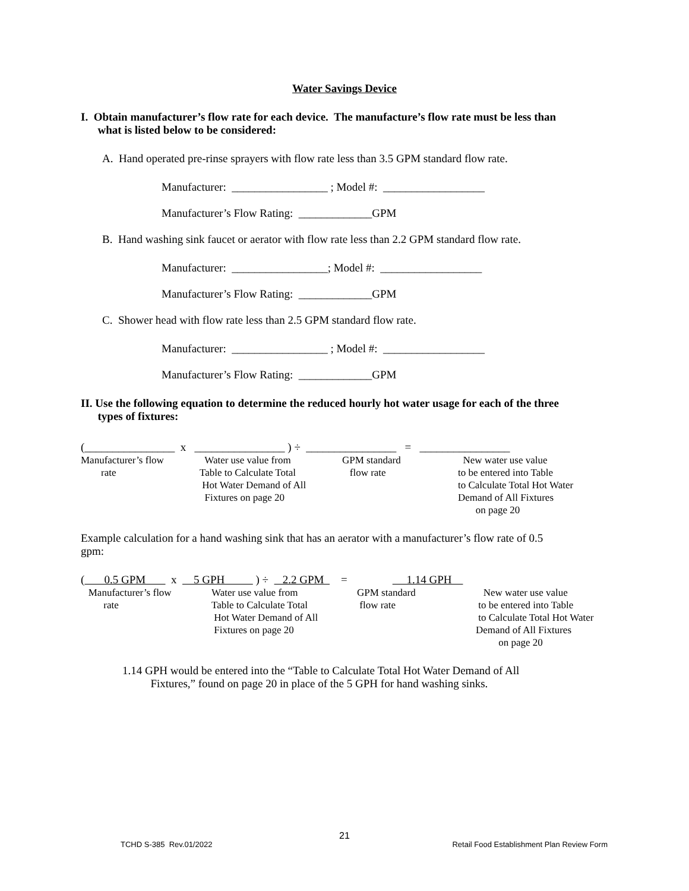Water Savings Device
I. Obtain manufacturer’s flow rate for each device. The manufacture’s flow rate must be less than
what is listed below to be considered:
A. Hand operated pre-rinse sprayers with flow rate less than 3.5 GPM standard flow rate.
Manufacturer: _________________ ; Model #: __________________
Manufacturer’s Flow Rating: _____________GPM
B. Hand washing sink faucet or aerator with flow rate less than 2.2 GPM standard flow rate.
Manufacturer: _________________; Model #: __________________
Manufacturer’s Flow Rating: _____________GPM
C. Shower head with flow rate less than 2.5 GPM standard flow rate.
Manufacturer: _________________ ; Model #: __________________
Manufacturer’s Flow Rating: _____________GPM
II. Use the following equation to determine the reduced hourly hot water usage for each of the three
types of fixtures:
(________________ x ________________ ) ÷ ________________ = ________________
Manufacturer’s flow
rate
Water use value from
Table to Calculate Total
Hot Water Demand of All
Fixtures on page 20
GPM standard
flow rate
New water use value
to be entered into Table
to Calculate Total Hot Water
Demand of All Fixtures
on page 20
Example calculation for a hand washing sink that has an aerator with a manufacturer’s flow rate of 0.5
gpm:
( 0.5 GPM x 5 GPH ) ÷ 2.2 GPM = 1.14 GPH
Manufacturer’s flow
rate
Water use value from
Table to Calculate Total
Hot Water Demand of All
Fixtures on page 20
GPM standard
flow rate
New water use value
to be entered into Table
to Calculate Total Hot Water
Demand of All Fixtures
on page 20
1.14 GPH would be entered into the “Table to Calculate Total Hot Water Demand of All
Fixtures,” found on page 20 in place of the 5 GPH for hand washing sinks.
21
TCHD S-385 Rev.01/2022 Retail Food Establishment Plan Review Form